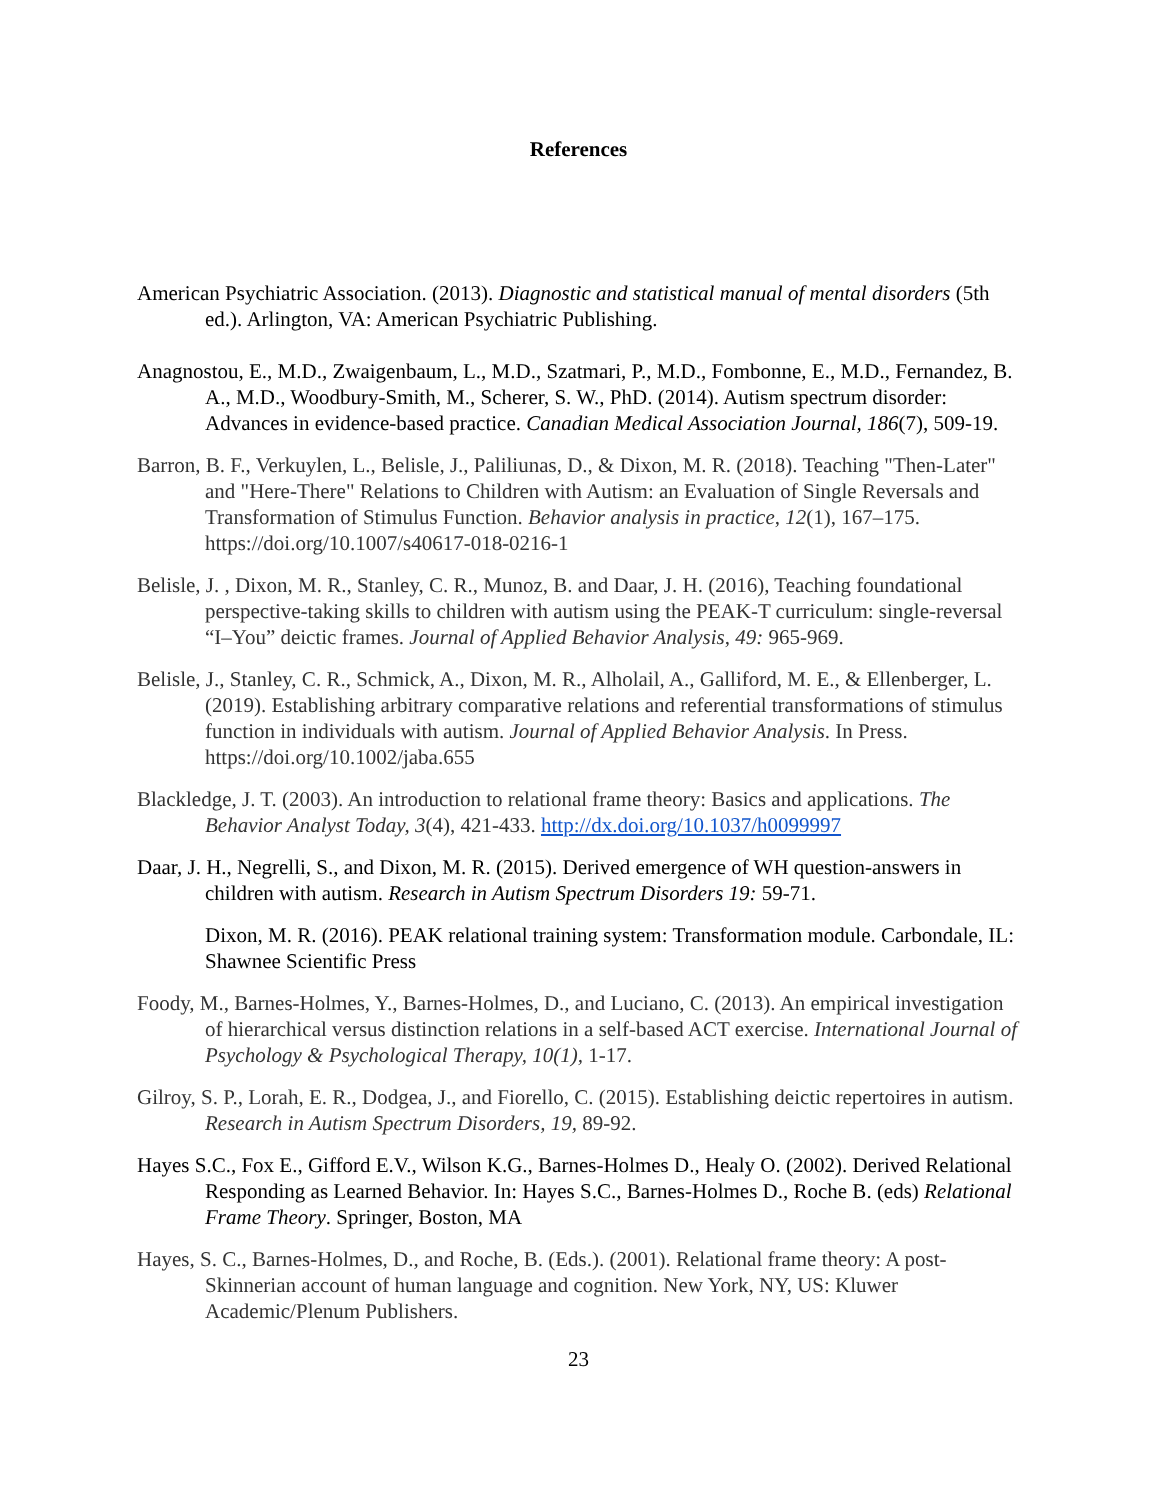References
American Psychiatric Association. (2013). Diagnostic and statistical manual of mental disorders (5th ed.). Arlington, VA: American Psychiatric Publishing.
Anagnostou, E., M.D., Zwaigenbaum, L., M.D., Szatmari, P., M.D., Fombonne, E., M.D., Fernandez, B. A., M.D., Woodbury-Smith, M., Scherer, S. W., PhD. (2014). Autism spectrum disorder: Advances in evidence-based practice. Canadian Medical Association Journal, 186(7), 509-19.
Barron, B. F., Verkuylen, L., Belisle, J., Paliliunas, D., & Dixon, M. R. (2018). Teaching "Then-Later" and "Here-There" Relations to Children with Autism: an Evaluation of Single Reversals and Transformation of Stimulus Function. Behavior analysis in practice, 12(1), 167–175. https://doi.org/10.1007/s40617-018-0216-1
Belisle, J. , Dixon, M. R., Stanley, C. R., Munoz, B. and Daar, J. H. (2016), Teaching foundational perspective‐taking skills to children with autism using the PEAK‐T curriculum: single‐reversal “I–You” deictic frames. Journal of Applied Behavior Analysis, 49: 965-969.
Belisle, J., Stanley, C. R., Schmick, A., Dixon, M. R., Alholail, A., Galliford, M. E., & Ellenberger, L. (2019). Establishing arbitrary comparative relations and referential transformations of stimulus function in individuals with autism. Journal of Applied Behavior Analysis. In Press. https://doi.org/10.1002/jaba.655
Blackledge, J. T. (2003). An introduction to relational frame theory: Basics and applications. The Behavior Analyst Today, 3(4), 421-433. http://dx.doi.org/10.1037/h0099997
Daar, J. H., Negrelli, S., and Dixon, M. R. (2015). Derived emergence of WH question-answers in children with autism. Research in Autism Spectrum Disorders 19: 59-71.
Dixon, M. R. (2016). PEAK relational training system: Transformation module. Carbondale, IL: Shawnee Scientific Press
Foody, M., Barnes-Holmes, Y., Barnes-Holmes, D., and Luciano, C. (2013). An empirical investigation of hierarchical versus distinction relations in a self-based ACT exercise. International Journal of Psychology & Psychological Therapy, 10(1), 1-17.
Gilroy, S. P., Lorah, E. R., Dodgea, J., and Fiorello, C. (2015). Establishing deictic repertoires in autism. Research in Autism Spectrum Disorders, 19, 89-92.
Hayes S.C., Fox E., Gifford E.V., Wilson K.G., Barnes-Holmes D., Healy O. (2002). Derived Relational Responding as Learned Behavior. In: Hayes S.C., Barnes-Holmes D., Roche B. (eds) Relational Frame Theory. Springer, Boston, MA
Hayes, S. C., Barnes-Holmes, D., and Roche, B. (Eds.). (2001). Relational frame theory: A post-Skinnerian account of human language and cognition. New York, NY, US: Kluwer Academic/Plenum Publishers.
23